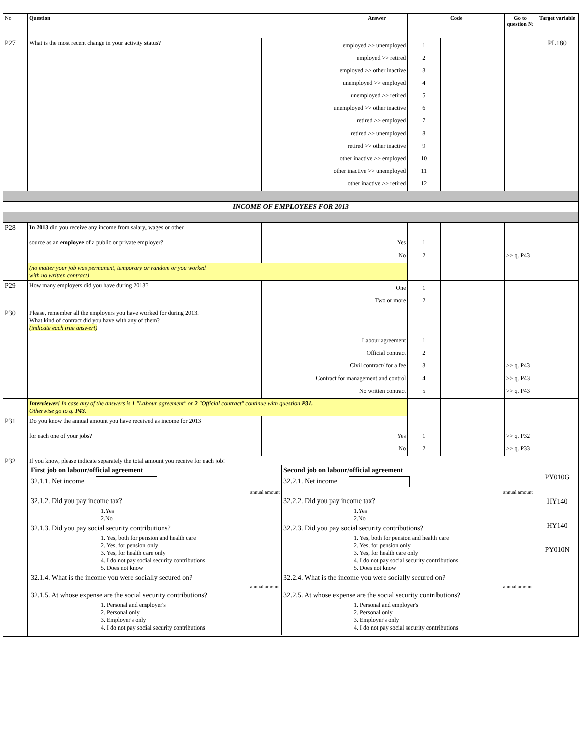| No | Question Answer | | Code | | Go to question № | Target variable |
| --- | --- | --- | --- | --- | --- | --- |
| P27 | What is the most recent change in your activity status? | employed >> unemployed employed >> retired employed >> other inactive unemployed >> employed unemployed >> retired unemployed >> other inactive retired >> employed retired >> unemployed retired >> other inactive other inactive >> employed other inactive >> unemployed other inactive >> retired | 1 2 3 4 5 6 7 8 9 10 11 12 | | | PL180 |
| INCOME OF EMPLOYEES FOR 2013 | | | | | | |
| P28 | In 2013 did you receive any income from salary, wages or other source as an employee of a public or private employer? | Yes No | 1 2 | | >> q. P43 | |
| | (no matter your job was permanent, temporary or random or you worked with no written contract) | | | | | |
| P29 | How many employers did you have during 2013? | One Two or more | 1 2 | | | |
| P30 | Please, remember all the employers you have worked for during 2013. What kind of contract did you have with any of them? (indicate each true answer!) | Labour agreement Official contract Civil contract/ for a fee Contract for management and control No written contract | 1 2 3 4 5 | | >> q. P43 >> q. P43 >> q. P43 | |
| | Interviewer! In case any of the answers is 1 "Labour agreement" or 2 "Official contract" continue with question P31. Otherwise go to q. P43 . | | | | | |
| P31 | Do you know the annual amount you have received as income for 2013 for each one of your jobs? | Yes No | 1 2 | | >> q. P32 >> q. P33 | |
| P32 | If you know, please indicate separately the total amount you receive for each job! First job on labour/official agreement 32.1.1. Net income annual amount 32.1.2. Did you pay income tax? 1.Yes 2.No 32.1.3. Did you pay social security contributions? 1. Yes, both for pension and health care 2. Yes, for pension only 3. Yes, for health care only 4. I do not pay social security contributions 5. Does not know 32.1.4. What is the income you were socially secured on? annual amount 32.1.5. At whose expense are the social security contributions? 1. Personal and employer's 2. Personal only 3. Employer's only 4. I do not pay social security contributions Second job on labour/official agreement 32.2.1. Net income annual amount 32.2.2. Did you pay income tax? 1.Yes 2.No 32.2.3. Did you pay social security contributions? 1. Yes, both for pension and health care 2. Yes, for pension only 3. Yes, for health care only 4. I do not pay social security contributions 5. Does not know 32.2.4. What is the income you were socially secured on? annual amount 32.2.5. At whose expense are the social security contributions? 1. Personal and employer's 2. Personal only 3. Employer's only 4. I do not pay social security contributions | | | | | PY010G HY140 HY140 PY010N |